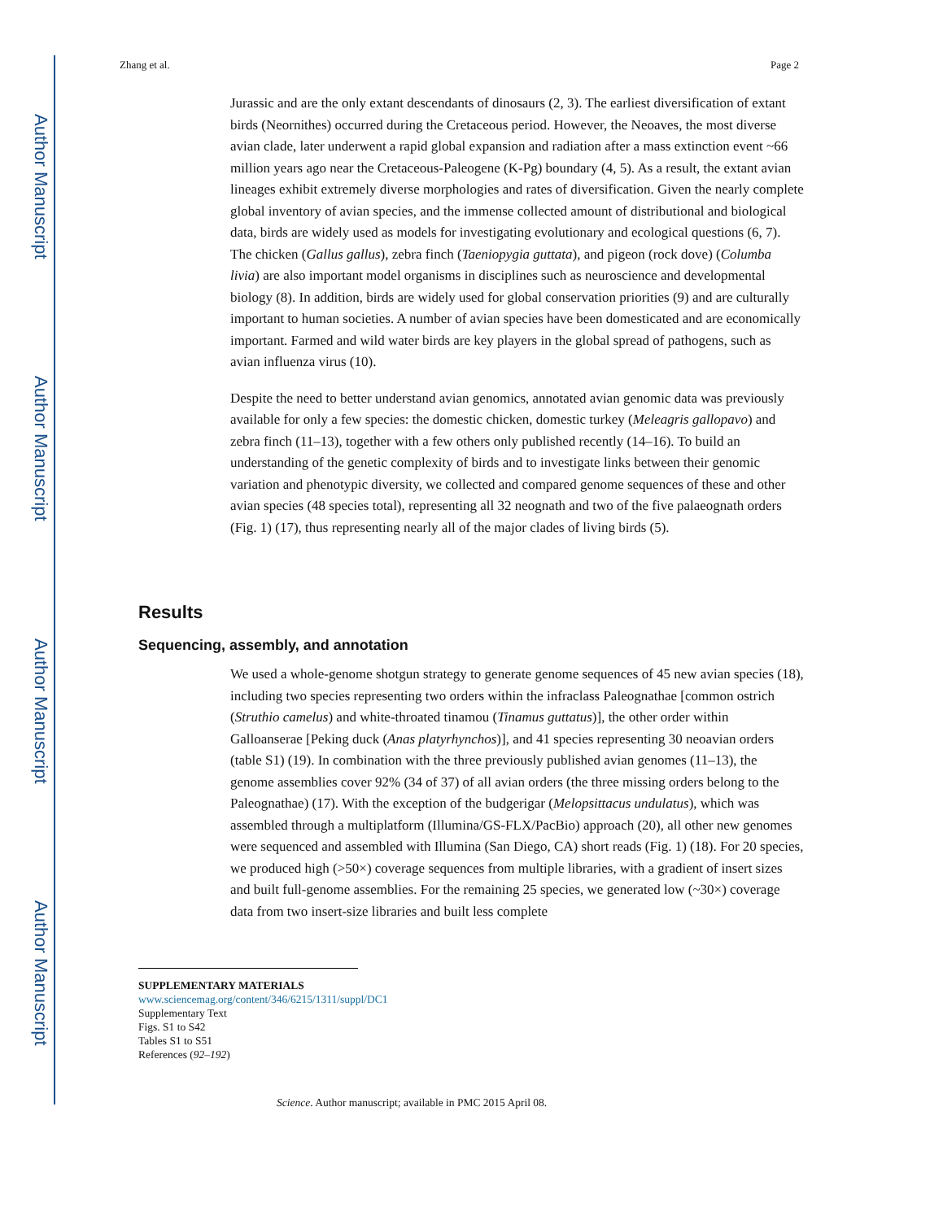Author Manuscript
Author Manuscript
Author Manuscript
Author Manuscript
Zhang et al. Page 2
Jurassic and are the only extant descendants of dinosaurs (2, 3). The earliest diversification of extant birds (Neornithes) occurred during the Cretaceous period. However, the Neoaves, the most diverse avian clade, later underwent a rapid global expansion and radiation after a mass extinction event ~66 million years ago near the Cretaceous-Paleogene (K-Pg) boundary (4, 5). As a result, the extant avian lineages exhibit extremely diverse morphologies and rates of diversification. Given the nearly complete global inventory of avian species, and the immense collected amount of distributional and biological data, birds are widely used as models for investigating evolutionary and ecological questions (6, 7). The chicken (Gallus gallus), zebra finch (Taeniopygia guttata), and pigeon (rock dove) (Columba livia) are also important model organisms in disciplines such as neuroscience and developmental biology (8). In addition, birds are widely used for global conservation priorities (9) and are culturally important to human societies. A number of avian species have been domesticated and are economically important. Farmed and wild water birds are key players in the global spread of pathogens, such as avian influenza virus (10).
Despite the need to better understand avian genomics, annotated avian genomic data was previously available for only a few species: the domestic chicken, domestic turkey (Meleagris gallopavo) and zebra finch (11–13), together with a few others only published recently (14–16). To build an understanding of the genetic complexity of birds and to investigate links between their genomic variation and phenotypic diversity, we collected and compared genome sequences of these and other avian species (48 species total), representing all 32 neognath and two of the five palaeognath orders (Fig. 1) (17), thus representing nearly all of the major clades of living birds (5).
Results
Sequencing, assembly, and annotation
We used a whole-genome shotgun strategy to generate genome sequences of 45 new avian species (18), including two species representing two orders within the infraclass Paleognathae [common ostrich (Struthio camelus) and white-throated tinamou (Tinamus guttatus)], the other order within Galloanserae [Peking duck (Anas platyrhynchos)], and 41 species representing 30 neoavian orders (table S1) (19). In combination with the three previously published avian genomes (11–13), the genome assemblies cover 92% (34 of 37) of all avian orders (the three missing orders belong to the Paleognathae) (17). With the exception of the budgerigar (Melopsittacus undulatus), which was assembled through a multiplatform (Illumina/GS-FLX/PacBio) approach (20), all other new genomes were sequenced and assembled with Illumina (San Diego, CA) short reads (Fig. 1) (18). For 20 species, we produced high (>50×) coverage sequences from multiple libraries, with a gradient of insert sizes and built full-genome assemblies. For the remaining 25 species, we generated low (~30×) coverage data from two insert-size libraries and built less complete
SUPPLEMENTARY MATERIALS
www.sciencemag.org/content/346/6215/1311/suppl/DC1
Supplementary Text
Figs. S1 to S42
Tables S1 to S51
References (92–192)
Science. Author manuscript; available in PMC 2015 April 08.